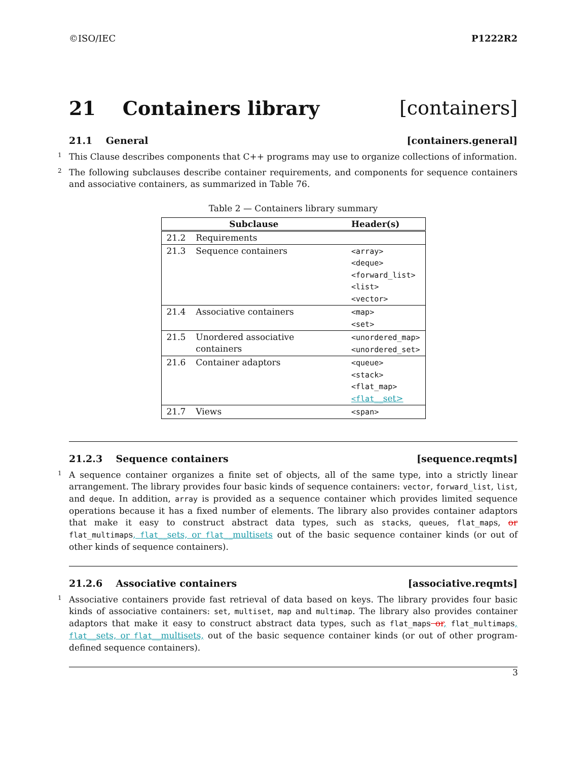©ISO/IEC P1222R2
21 Containers library [containers]
21.1 General [containers.general]
1 This Clause describes components that C++ programs may use to organize collections of information.
2 The following subclauses describe container requirements, and components for sequence containers and associative containers, as summarized in Table 76.
Table 2 — Containers library summary
| Subclause | | Header(s) |
| --- | --- | --- |
| 21.2 | Requirements | |
| 21.3 | Sequence containers | <array> <deque> <forward_list> <list> <vector> |
| 21.4 | Associative containers | <map> <set> |
| 21.5 | Unordered associative containers | <unordered_map> <unordered_set> |
| 21.6 | Container adaptors | <queue> <stack> <flat_map> <flat_ _set> |
| 21.7 | Views | <span> |
21.2.3 Sequence containers [sequence.reqmts]
1 A sequence container organizes a finite set of objects, all of the same type, into a strictly linear arrangement. The library provides four basic kinds of sequence containers: vector, forward_list, list, and deque. In addition, array is provided as a sequence container which provides limited sequence operations because it has a fixed number of elements. The library also provides container adaptors that make it easy to construct abstract data types, such as stacks, queues, flat_maps, or flat_multimaps, flat__sets, or flat__multisets out of the basic sequence container kinds (or out of other kinds of sequence containers).
21.2.6 Associative containers [associative.reqmts]
1 Associative containers provide fast retrieval of data based on keys. The library provides four basic kinds of associative containers: set, multiset, map and multimap. The library also provides container adaptors that make it easy to construct abstract data types, such as flat_maps or, flat_multimaps, flat__sets, or flat__multisets, out of the basic sequence container kinds (or out of other program-defined sequence containers).
3